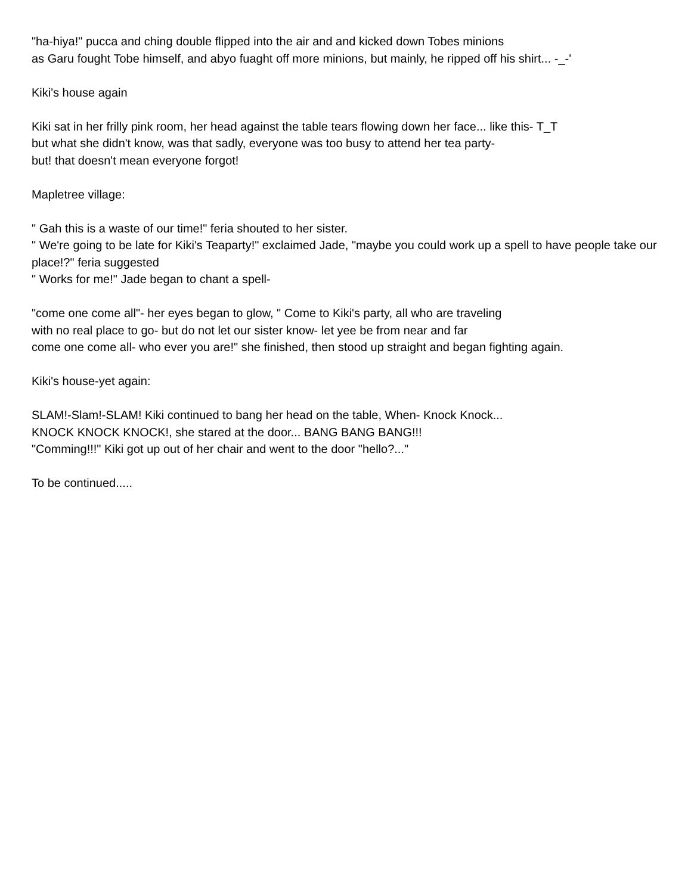"ha-hiya!" pucca and ching double flipped into the air and and kicked down Tobes minions
as Garu fought Tobe himself, and abyo fuaght off more minions, but mainly, he ripped off his shirt... -_-'
Kiki's house again
Kiki sat in her frilly pink room, her head against the table tears flowing down her face... like this- T_T
but what she didn't know, was that sadly, everyone was too busy to attend her tea party-
but! that doesn't mean everyone forgot!
Mapletree village:
" Gah this is a waste of our time!" feria shouted to her sister.
" We're going to be late for Kiki's Teaparty!" exclaimed Jade, "maybe you could work up a spell to have people take our place!?" feria suggested
" Works for me!" Jade began to chant a spell-
"come one come all"- her eyes began to glow, " Come to Kiki's party, all who are traveling
with no real place to go- but do not let our sister know- let yee be from near and far
come one come all- who ever you are!" she finished, then stood up straight and began fighting again.
Kiki's house-yet again:
SLAM!-Slam!-SLAM! Kiki continued to bang her head on the table, When- Knock Knock...
KNOCK KNOCK KNOCK!, she stared at the door... BANG BANG BANG!!!
"Comming!!!" Kiki got up out of her chair and went to the door "hello?..."
To be continued.....